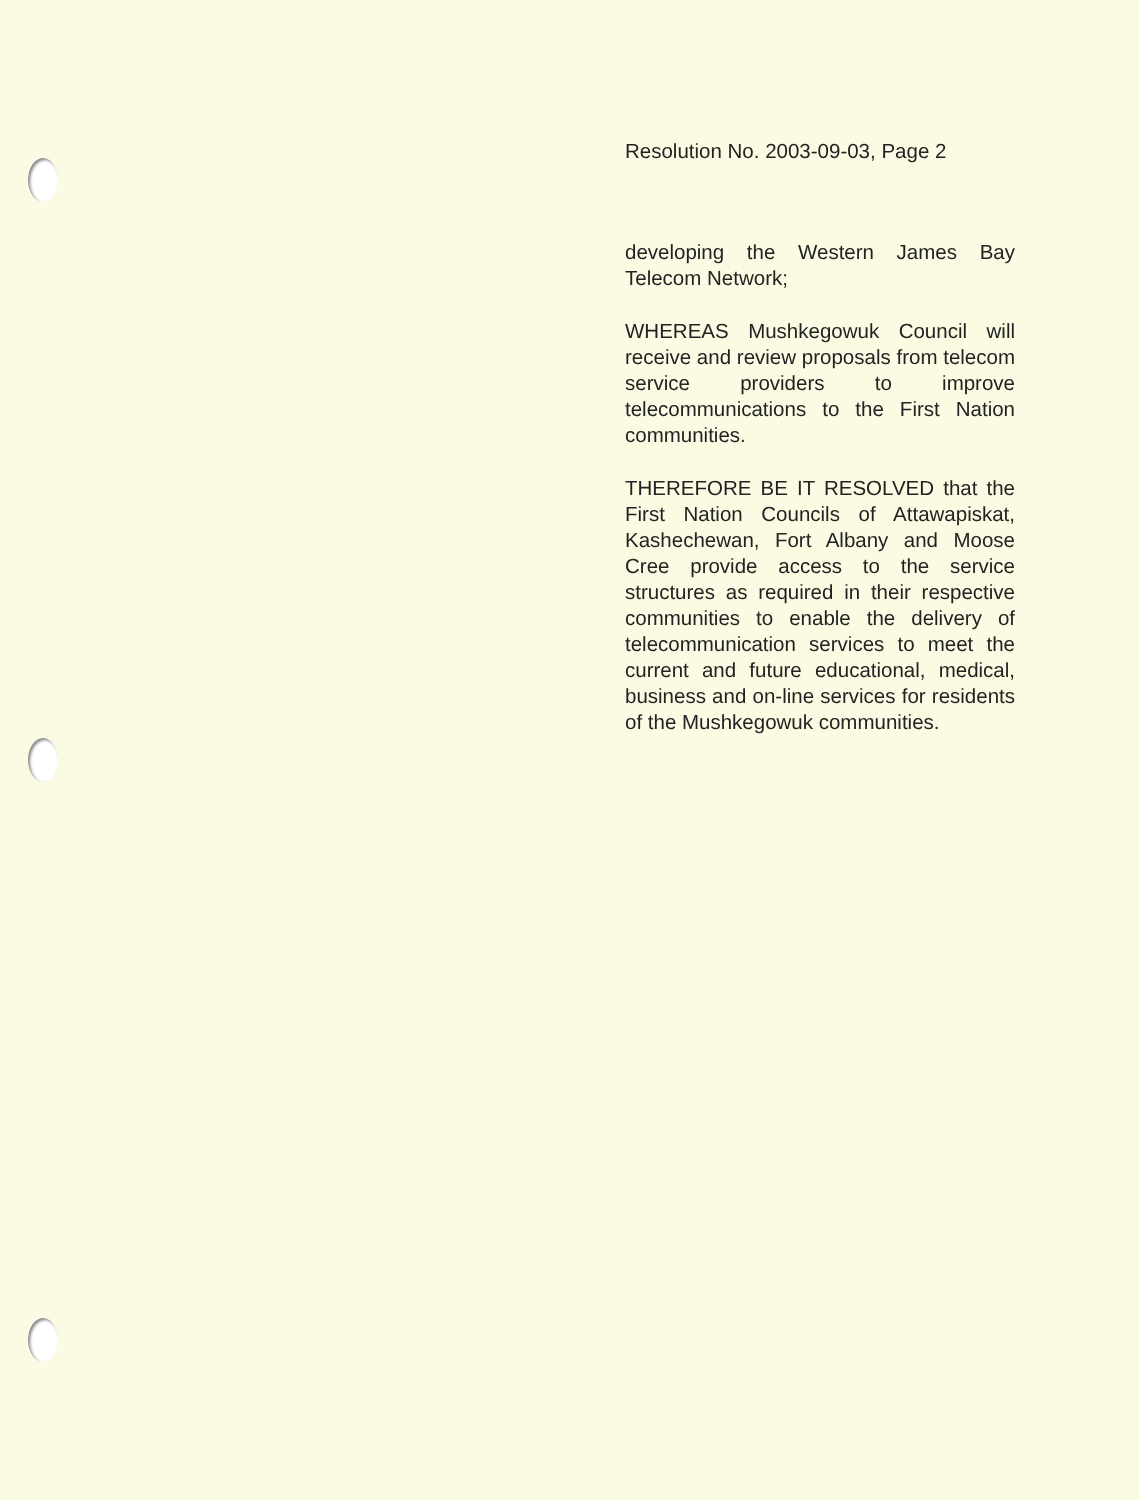Resolution No. 2003-09-03, Page 2
developing the Western James Bay Telecom Network;
WHEREAS Mushkegowuk Council will receive and review proposals from telecom service providers to improve telecommunications to the First Nation communities.
THEREFORE BE IT RESOLVED that the First Nation Councils of Attawapiskat, Kashechewan, Fort Albany and Moose Cree provide access to the service structures as required in their respective communities to enable the delivery of telecommunication services to meet the current and future educational, medical, business and on-line services for residents of the Mushkegowuk communities.